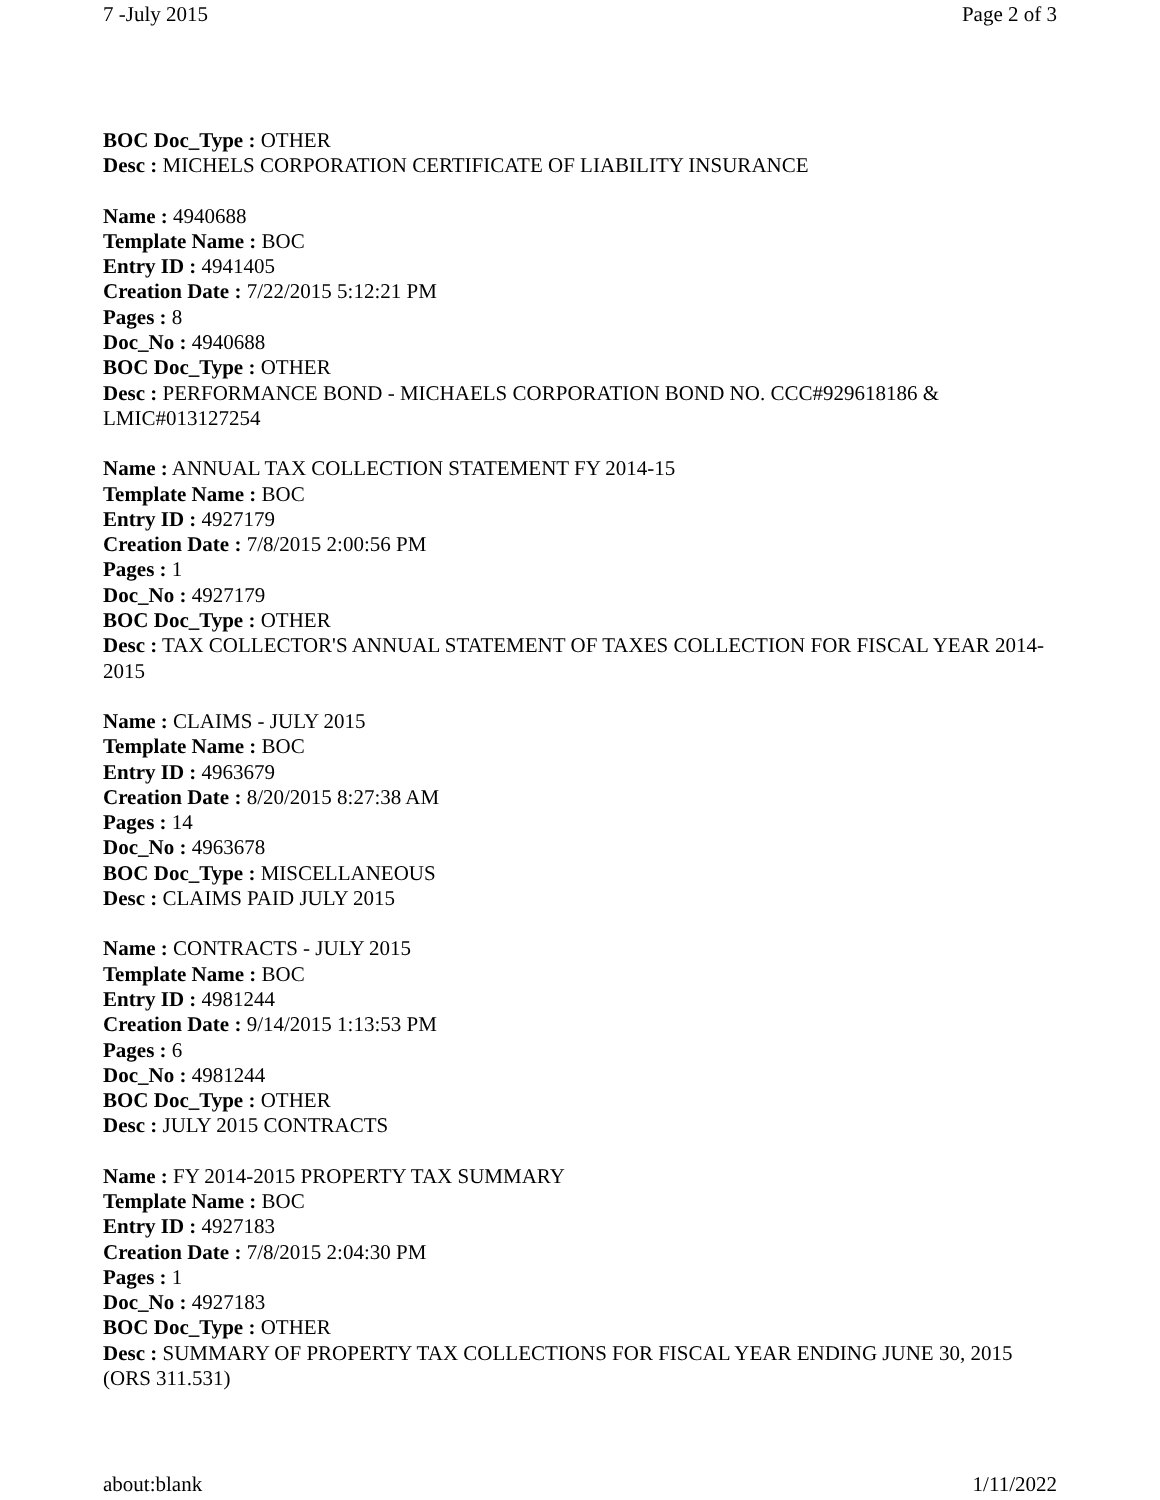7 -July 2015 Page 2 of 3
BOC Doc_Type : OTHER
Desc : MICHELS CORPORATION CERTIFICATE OF LIABILITY INSURANCE
Name : 4940688
Template Name : BOC
Entry ID : 4941405
Creation Date : 7/22/2015 5:12:21 PM
Pages : 8
Doc_No : 4940688
BOC Doc_Type : OTHER
Desc : PERFORMANCE BOND - MICHAELS CORPORATION BOND NO. CCC#929618186 & LMIC#013127254
Name : ANNUAL TAX COLLECTION STATEMENT FY 2014-15
Template Name : BOC
Entry ID : 4927179
Creation Date : 7/8/2015 2:00:56 PM
Pages : 1
Doc_No : 4927179
BOC Doc_Type : OTHER
Desc : TAX COLLECTOR'S ANNUAL STATEMENT OF TAXES COLLECTION FOR FISCAL YEAR 2014-2015
Name : CLAIMS - JULY 2015
Template Name : BOC
Entry ID : 4963679
Creation Date : 8/20/2015 8:27:38 AM
Pages : 14
Doc_No : 4963678
BOC Doc_Type : MISCELLANEOUS
Desc : CLAIMS PAID JULY 2015
Name : CONTRACTS - JULY 2015
Template Name : BOC
Entry ID : 4981244
Creation Date : 9/14/2015 1:13:53 PM
Pages : 6
Doc_No : 4981244
BOC Doc_Type : OTHER
Desc : JULY 2015 CONTRACTS
Name : FY 2014-2015 PROPERTY TAX SUMMARY
Template Name : BOC
Entry ID : 4927183
Creation Date : 7/8/2015 2:04:30 PM
Pages : 1
Doc_No : 4927183
BOC Doc_Type : OTHER
Desc : SUMMARY OF PROPERTY TAX COLLECTIONS FOR FISCAL YEAR ENDING JUNE 30, 2015 (ORS 311.531)
about:blank 1/11/2022